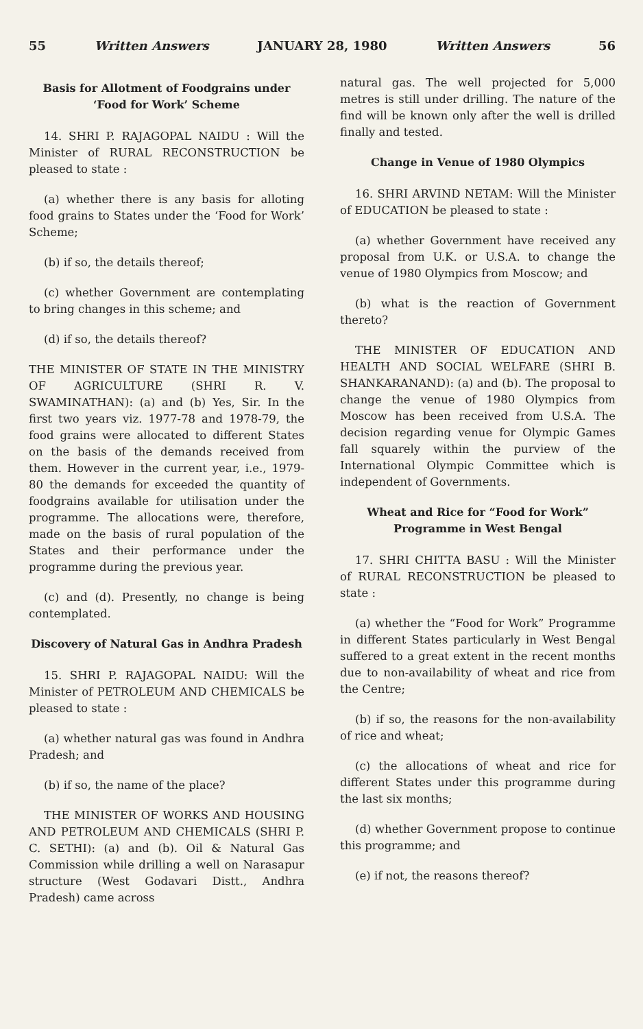55 Written Answers JANUARY 28, 1980 Written Answers 56
Basis for Allotment of Foodgrains under ‘Food for Work’ Scheme
14. SHRI P. RAJAGOPAL NAIDU : Will the Minister of RURAL RECONSTRUCTION be pleased to state :
(a) whether there is any basis for alloting food grains to States under the ‘Food for Work’ Scheme;
(b) if so, the details thereof;
(c) whether Government are contemplating to bring changes in this scheme; and
(d) if so, the details thereof?
THE MINISTER OF STATE IN THE MINISTRY OF AGRICULTURE (SHRI R. V. SWAMINATHAN): (a) and (b) Yes, Sir. In the first two years viz. 1977-78 and 1978-79, the food grains were allocated to different States on the basis of the demands received from them. However in the current year, i.e., 1979-80 the demands for exceeded the quantity of foodgrains available for utilisation under the programme. The allocations were, therefore, made on the basis of rural population of the States and their performance under the programme during the previous year.
(c) and (d). Presently, no change is being contemplated.
Discovery of Natural Gas in Andhra Pradesh
15. SHRI P. RAJAGOPAL NAIDU: Will the Minister of PETROLEUM AND CHEMICALS be pleased to state :
(a) whether natural gas was found in Andhra Pradesh; and
(b) if so, the name of the place?
THE MINISTER OF WORKS AND HOUSING AND PETROLEUM AND CHEMICALS (SHRI P. C. SETHI): (a) and (b). Oil & Natural Gas Commission while drilling a well on Narasapur structure (West Godavari Distt., Andhra Pradesh) came across
natural gas. The well projected for 5,000 metres is still under drilling. The nature of the find will be known only after the well is drilled finally and tested.
Change in Venue of 1980 Olympics
16. SHRI ARVIND NETAM: Will the Minister of EDUCATION be pleased to state :
(a) whether Government have received any proposal from U.K. or U.S.A. to change the venue of 1980 Olympics from Moscow; and
(b) what is the reaction of Government thereto?
THE MINISTER OF EDUCATION AND HEALTH AND SOCIAL WELFARE (SHRI B. SHANKARANAND): (a) and (b). The proposal to change the venue of 1980 Olympics from Moscow has been received from U.S.A. The decision regarding venue for Olympic Games fall squarely within the purview of the International Olympic Committee which is independent of Governments.
Wheat and Rice for “Food for Work” Programme in West Bengal
17. SHRI CHITTA BASU : Will the Minister of RURAL RECONSTRUCTION be pleased to state :
(a) whether the “Food for Work” Programme in different States particularly in West Bengal suffered to a great extent in the recent months due to non-availability of wheat and rice from the Centre;
(b) if so, the reasons for the non-availability of rice and wheat;
(c) the allocations of wheat and rice for different States under this programme during the last six months;
(d) whether Government propose to continue this programme; and
(e) if not, the reasons thereof?